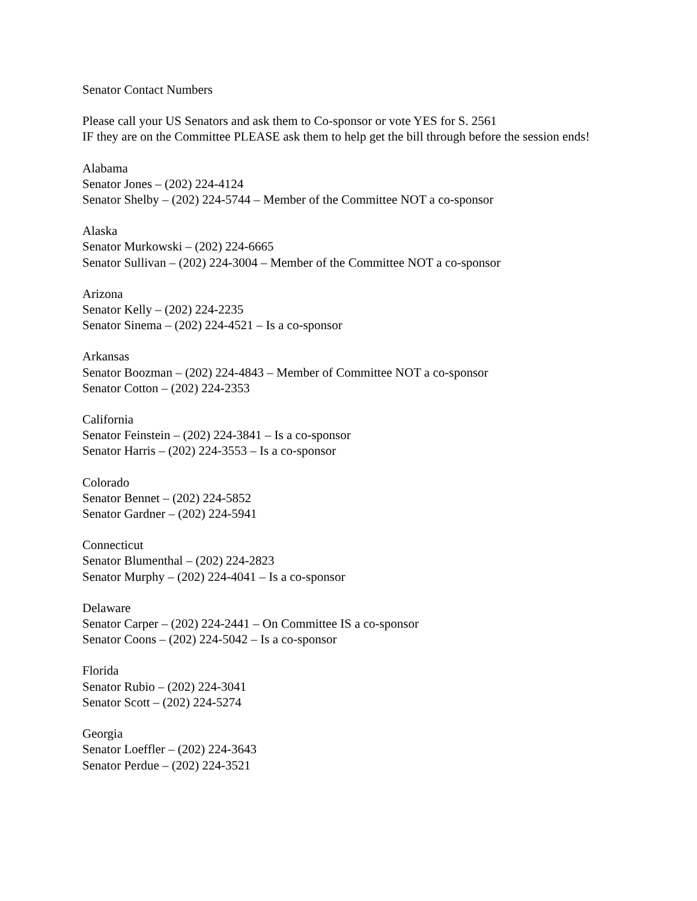Senator Contact Numbers
Please call your US Senators and ask them to Co-sponsor or vote YES for S. 2561
IF they are on the Committee PLEASE ask them to help get the bill through before the session ends!
Alabama
Senator Jones – (202) 224-4124
Senator Shelby – (202) 224-5744 – Member of the Committee NOT a co-sponsor
Alaska
Senator Murkowski – (202) 224-6665
Senator Sullivan – (202) 224-3004 – Member of the Committee NOT a co-sponsor
Arizona
Senator Kelly – (202) 224-2235
Senator Sinema – (202) 224-4521 – Is a co-sponsor
Arkansas
Senator Boozman – (202) 224-4843 – Member of Committee NOT a co-sponsor
Senator Cotton – (202) 224-2353
California
Senator Feinstein – (202) 224-3841 – Is a co-sponsor
Senator Harris – (202) 224-3553 – Is a co-sponsor
Colorado
Senator Bennet – (202) 224-5852
Senator Gardner – (202) 224-5941
Connecticut
Senator Blumenthal – (202) 224-2823
Senator Murphy – (202) 224-4041 – Is a co-sponsor
Delaware
Senator Carper – (202) 224-2441 – On Committee IS a co-sponsor
Senator Coons – (202) 224-5042 – Is a co-sponsor
Florida
Senator Rubio – (202) 224-3041
Senator Scott – (202) 224-5274
Georgia
Senator Loeffler – (202) 224-3643
Senator Perdue – (202) 224-3521